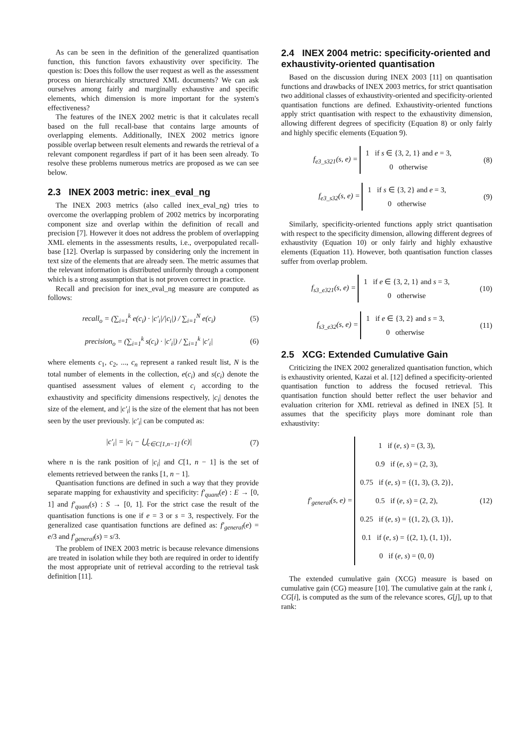As can be seen in the definition of the generalized quantisation function, this function favors exhaustivity over specificity. The question is: Does this follow the user request as well as the assessment process on hierarchically structured XML documents? We can ask ourselves among fairly and marginally exhaustive and specific elements, which dimension is more important for the system's effectiveness?
The features of the INEX 2002 metric is that it calculates recall based on the full recall-base that contains large amounts of overlapping elements. Additionally, INEX 2002 metrics ignore possible overlap between result elements and rewards the retrieval of a relevant component regardless if part of it has been seen already. To resolve these problems numerous metrics are proposed as we can see below.
2.3 INEX 2003 metric: inex_eval_ng
The INEX 2003 metrics (also called inex_eval_ng) tries to overcome the overlapping problem of 2002 metrics by incorporating component size and overlap within the definition of recall and precision [7]. However it does not address the problem of overlapping XML elements in the assessments results, i.e., overpopulated recall-base [12]. Overlap is surpassed by considering only the increment in text size of the elements that are already seen. The metric assumes that the relevant information is distributed uniformly through a component which is a strong assumption that is not proven correct in practice.
Recall and precision for inex_eval_ng measure are computed as follows:
recall<sub>o</sub> = (∑<sub>i=1</sub><sup>k</sup> e(c<sub>i</sub>) · |c′<sub>i</sub>|/|c<sub>i</sub>|) / ∑<sub>i=1</sub><sup>N</sup> e(c<sub>i</sub>) (5)
precision<sub>o</sub> = (∑<sub>i=1</sub><sup>k</sup> s(c<sub>i</sub>) · |c′<sub>i</sub>|) / ∑<sub>i=1</sub><sup>k</sup> |c′<sub>i</sub>| (6)
where elements c<sub>1</sub>, c<sub>2</sub>, ..., c<sub>n</sub> represent a ranked result list, N is the total number of elements in the collection, e(c<sub>i</sub>) and s(c<sub>i</sub>) denote the quantised assessment values of element c<sub>i</sub> according to the exhaustivity and specificity dimensions respectively, |c<sub>i</sub>| denotes the size of the element, and |c′<sub>i</sub>| is the size of the element that has not been seen by the user previously. |c′<sub>i</sub>| can be computed as:
|c′<sub>i</sub>| = |c<sub>i</sub> − ⋃<sub>c∈C[1,n−1]</sub> (c)| (7)
where n is the rank position of |c<sub>i</sub>| and C[1, n − 1] is the set of elements retrieved between the ranks [1, n − 1].
Quantisation functions are defined in such a way that they provide separate mapping for exhaustivity and specificity: f′<sub>quant</sub>(e) : E → [0, 1] and f′<sub>quant</sub>(s) : S → [0, 1]. For the strict case the result of the quantisation functions is one if e = 3 or s = 3, respectively. For the generalized case quantisation functions are defined as: f′<sub>general</sub>(e) = e/3 and f′<sub>general</sub>(s) = s/3.
The problem of INEX 2003 metric is because relevance dimensions are treated in isolation while they both are required in order to identify the most appropriate unit of retrieval according to the retrieval task definition [11].
2.4 INEX 2004 metric: specificity-oriented and exhaustivity-oriented quantisation
Based on the discussion during INEX 2003 [11] on quantisation functions and drawbacks of INEX 2003 metrics, for strict quantisation two additional classes of exhaustivity-oriented and specificity-oriented quantisation functions are defined. Exhaustivity-oriented functions apply strict quantisation with respect to the exhaustivity dimension, allowing different degrees of specificity (Equation 8) or only fairly and highly specific elements (Equation 9).
f<sub>e3_s321</sub>(s, e) = 1 if s ∈ {3, 2, 1} and e = 3,
0 otherwise (8)
f<sub>e3_s32</sub>(s, e) = 1 if s ∈ {3, 2} and e = 3,
0 otherwise (9)
Similarly, specificity-oriented functions apply strict quantisation with respect to the specificity dimension, allowing different degrees of exhaustivity (Equation 10) or only fairly and highly exhaustive elements (Equation 11). However, both quantisation function classes suffer from overlap problem.
f<sub>s3_e321</sub>(s, e) = 1 if e ∈ {3, 2, 1} and s = 3,
0 otherwise (10)
f<sub>s3_e32</sub>(s, e) = 1 if e ∈ {3, 2} and s = 3,
0 otherwise (11)
2.5 XCG: Extended Cumulative Gain
Criticizing the INEX 2002 generalized quantisation function, which is exhaustivity oriented, Kazai et al. [12] defined a specificity-oriented quantisation function to address the focused retrieval. This quantisation function should better reflect the user behavior and evaluation criterion for XML retrieval as defined in INEX [5]. It assumes that the specificity plays more dominant role than exhaustivity:
f′<sub>general</sub>(s, e) = 1 if (e, s) = (3, 3),
0.9 if (e, s) = (2, 3),
0.75 if (e, s) = {(1, 3), (3, 2)},
0.5 if (e, s) = (2, 2),
0.25 if (e, s) = {(1, 2), (3, 1)},
0.1 if (e, s) = {(2, 1), (1, 1)},
0 if (e, s) = (0, 0) (12)
The extended cumulative gain (XCG) measure is based on cumulative gain (CG) measure [10]. The cumulative gain at the rank i, CG[i], is computed as the sum of the relevance scores, G[j], up to that rank: